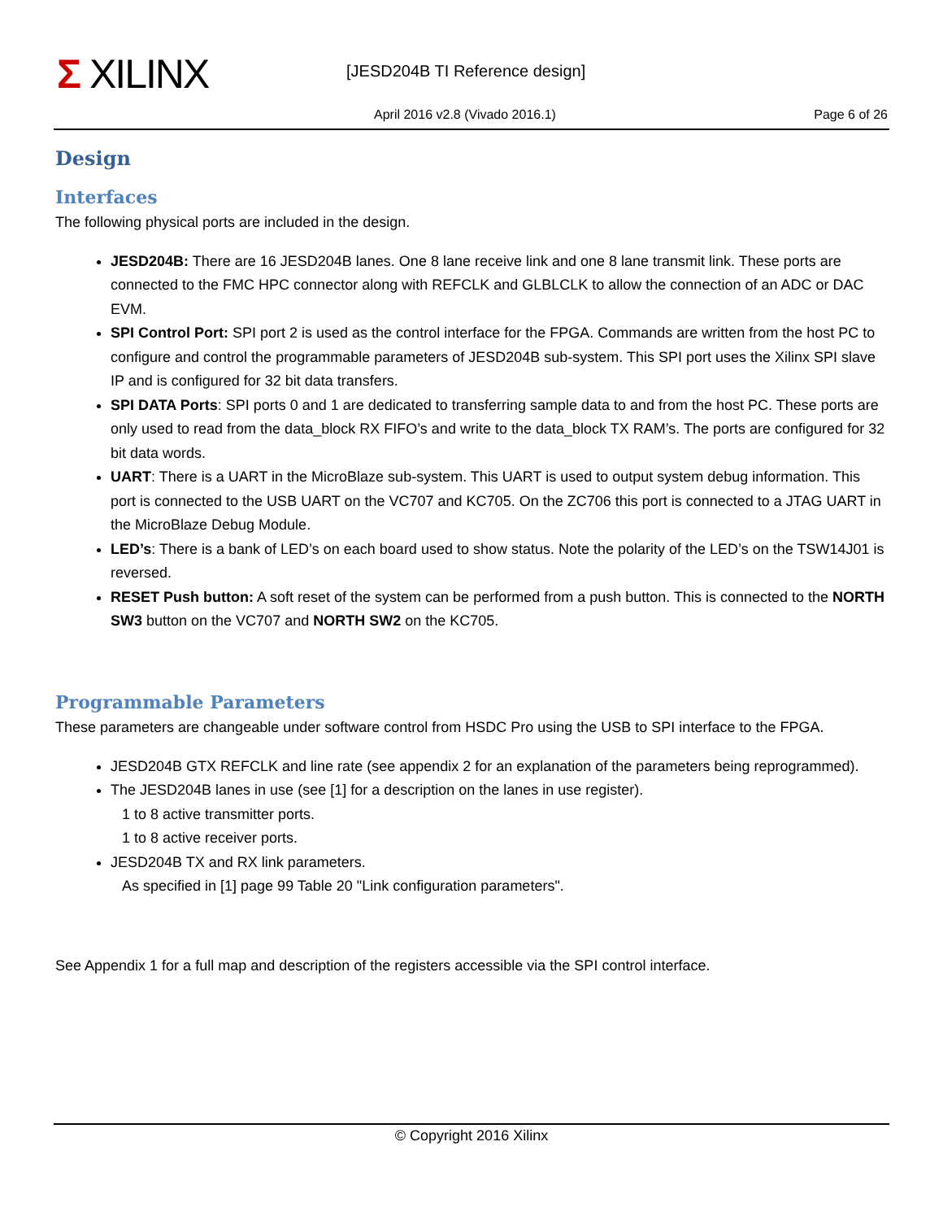Σ XILINX [JESD204B TI Reference design]
April 2016 v2.8 (Vivado 2016.1)
Page 6 of 26
Design
Interfaces
The following physical ports are included in the design.
JESD204B: There are 16 JESD204B lanes. One 8 lane receive link and one 8 lane transmit link. These ports are connected to the FMC HPC connector along with REFCLK and GLBLCLK to allow the connection of an ADC or DAC EVM.
SPI Control Port: SPI port 2 is used as the control interface for the FPGA. Commands are written from the host PC to configure and control the programmable parameters of JESD204B sub-system. This SPI port uses the Xilinx SPI slave IP and is configured for 32 bit data transfers.
SPI DATA Ports: SPI ports 0 and 1 are dedicated to transferring sample data to and from the host PC. These ports are only used to read from the data_block RX FIFO’s and write to the data_block TX RAM’s. The ports are configured for 32 bit data words.
UART: There is a UART in the MicroBlaze sub-system. This UART is used to output system debug information. This port is connected to the USB UART on the VC707 and KC705. On the ZC706 this port is connected to a JTAG UART in the MicroBlaze Debug Module.
LED’s: There is a bank of LED’s on each board used to show status. Note the polarity of the LED’s on the TSW14J01 is reversed.
RESET Push button: A soft reset of the system can be performed from a push button. This is connected to the NORTH SW3 button on the VC707 and NORTH SW2 on the KC705.
Programmable Parameters
These parameters are changeable under software control from HSDC Pro using the USB to SPI interface to the FPGA.
JESD204B GTX REFCLK and line rate (see appendix 2 for an explanation of the parameters being reprogrammed).
The JESD204B lanes in use (see [1] for a description on the lanes in use register).
1 to 8 active transmitter ports.
1 to 8 active receiver ports.
JESD204B TX and RX link parameters.
As specified in [1] page 99 Table 20 "Link configuration parameters".
See Appendix 1 for a full map and description of the registers accessible via the SPI control interface.
© Copyright 2016 Xilinx